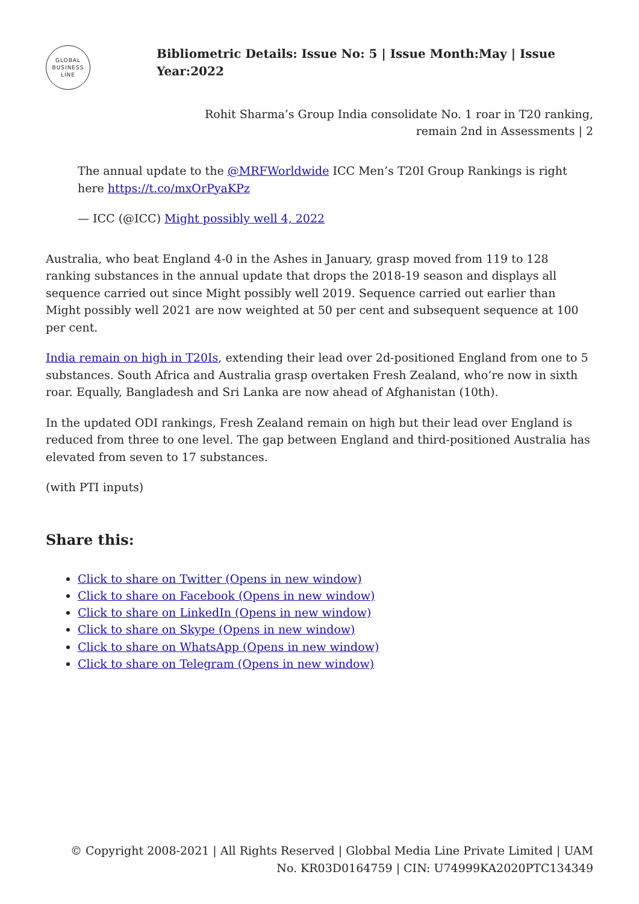GLOBAL
BUSINESS
LINE
Bibliometric Details: Issue No: 5 | Issue Month:May | Issue Year:2022
Rohit Sharma’s Group India consolidate No. 1 roar in T20 ranking,
remain 2nd in Assessments | 2
The annual update to the @MRFWorldwide ICC Men’s T20I Group Rankings is right here https://t.co/mxOrPyaKPz
— ICC (@ICC) Might possibly well 4, 2022
Australia, who beat England 4-0 in the Ashes in January, grasp moved from 119 to 128 ranking substances in the annual update that drops the 2018-19 season and displays all sequence carried out since Might possibly well 2019. Sequence carried out earlier than Might possibly well 2021 are now weighted at 50 per cent and subsequent sequence at 100 per cent.
India remain on high in T20Is, extending their lead over 2d-positioned England from one to 5 substances. South Africa and Australia grasp overtaken Fresh Zealand, who’re now in sixth roar. Equally, Bangladesh and Sri Lanka are now ahead of Afghanistan (10th).
In the updated ODI rankings, Fresh Zealand remain on high but their lead over England is reduced from three to one level. The gap between England and third-positioned Australia has elevated from seven to 17 substances.
(with PTI inputs)
Share this:
Click to share on Twitter (Opens in new window)
Click to share on Facebook (Opens in new window)
Click to share on LinkedIn (Opens in new window)
Click to share on Skype (Opens in new window)
Click to share on WhatsApp (Opens in new window)
Click to share on Telegram (Opens in new window)
© Copyright 2008-2021 | All Rights Reserved | Globbal Media Line Private Limited | UAM No. KR03D0164759 | CIN: U74999KA2020PTC134349